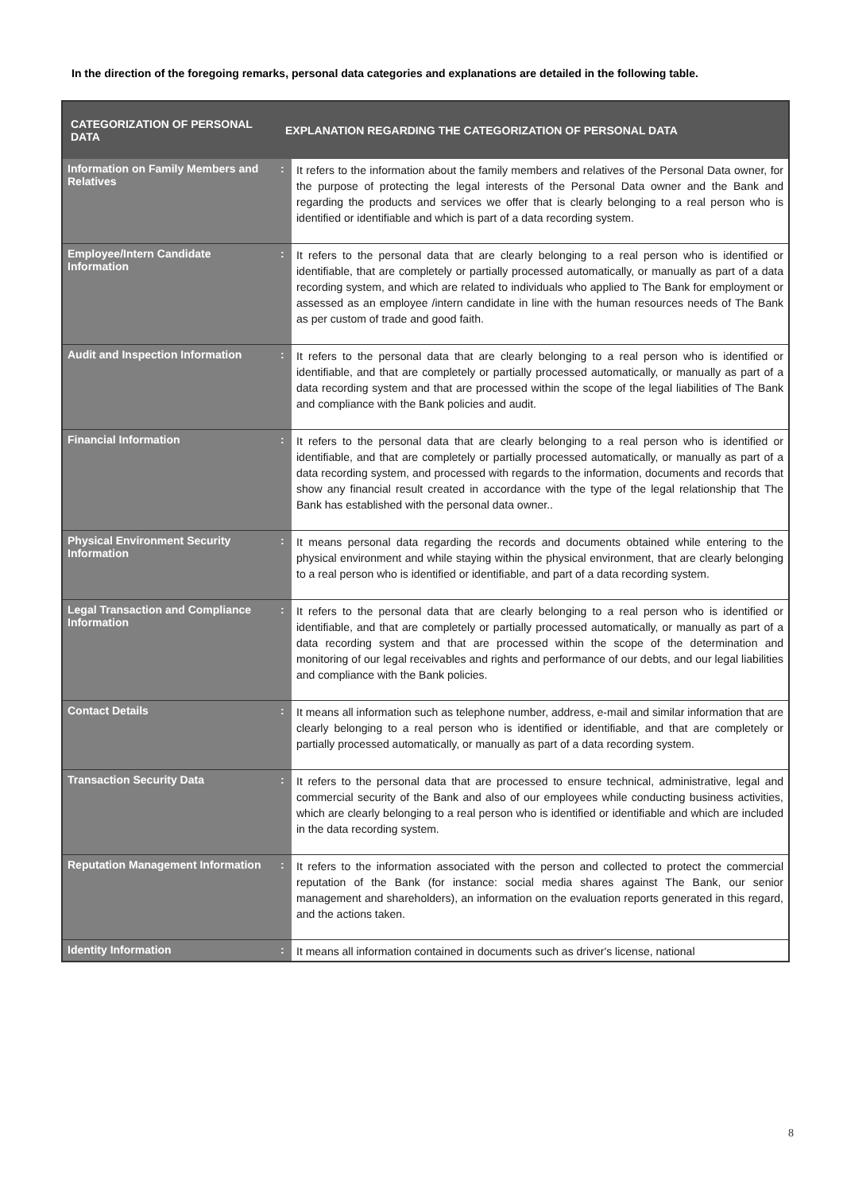In the direction of the foregoing remarks, personal data categories and explanations are detailed in the following table.
| CATEGORIZATION OF PERSONAL DATA | EXPLANATION REGARDING THE CATEGORIZATION OF PERSONAL DATA | |
| --- | --- | --- |
| Information on Family Members and Relatives | : | It refers to the information about the family members and relatives of the Personal Data owner, for the purpose of protecting the legal interests of the Personal Data owner and the Bank and regarding the products and services we offer that is clearly belonging to a real person who is identified or identifiable and which is part of a data recording system. |
| Employee/Intern Candidate Information | : | It refers to the personal data that are clearly belonging to a real person who is identified or identifiable, that are completely or partially processed automatically, or manually as part of a data recording system, and which are related to individuals who applied to The Bank for employment or assessed as an employee /intern candidate in line with the human resources needs of The Bank as per custom of trade and good faith. |
| Audit and Inspection Information | : | It refers to the personal data that are clearly belonging to a real person who is identified or identifiable, and that are completely or partially processed automatically, or manually as part of a data recording system and that are processed within the scope of the legal liabilities of The Bank and compliance with the Bank policies and audit. |
| Financial Information | : | It refers to the personal data that are clearly belonging to a real person who is identified or identifiable, and that are completely or partially processed automatically, or manually as part of a data recording system, and processed with regards to the information, documents and records that show any financial result created in accordance with the type of the legal relationship that The Bank has established with the personal data owner.. |
| Physical Environment Security Information | : | It means personal data regarding the records and documents obtained while entering to the physical environment and while staying within the physical environment, that are clearly belonging to a real person who is identified or identifiable, and part of a data recording system. |
| Legal Transaction and Compliance Information | : | It refers to the personal data that are clearly belonging to a real person who is identified or identifiable, and that are completely or partially processed automatically, or manually as part of a data recording system and that are processed within the scope of the determination and monitoring of our legal receivables and rights and performance of our debts, and our legal liabilities and compliance with the Bank policies. |
| Contact Details | : | It means all information such as telephone number, address, e-mail and similar information that are clearly belonging to a real person who is identified or identifiable, and that are completely or partially processed automatically, or manually as part of a data recording system. |
| Transaction Security Data | : | It refers to the personal data that are processed to ensure technical, administrative, legal and commercial security of the Bank and also of our employees while conducting business activities, which are clearly belonging to a real person who is identified or identifiable and which are included in the data recording system. |
| Reputation Management Information | : | It refers to the information associated with the person and collected to protect the commercial reputation of the Bank (for instance: social media shares against The Bank, our senior management and shareholders), an information on the evaluation reports generated in this regard, and the actions taken. |
| Identity Information | : | It means all information contained in documents such as driver's license, national |
8